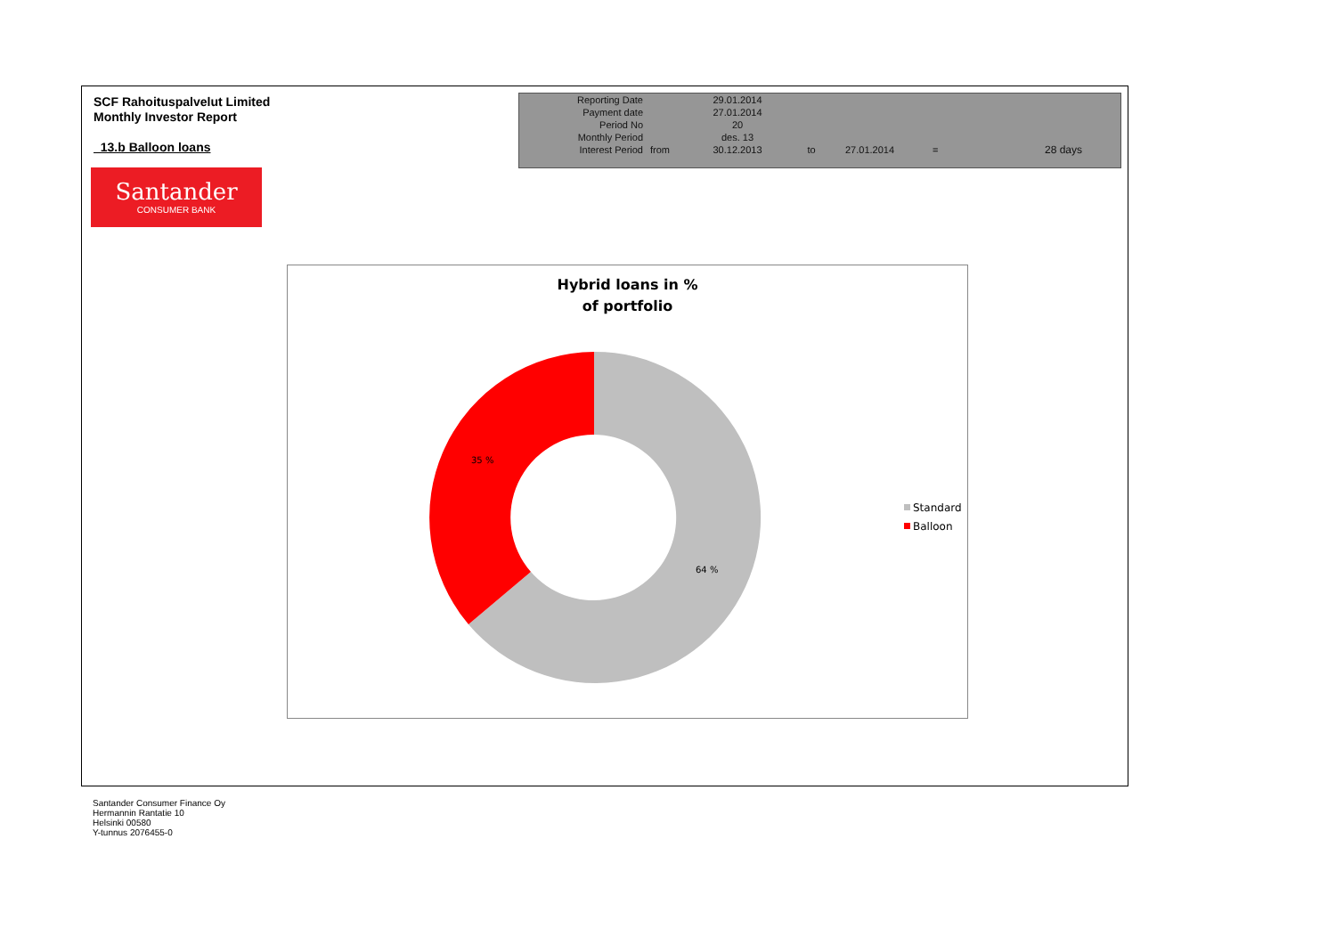SCF Rahoituspalvelut Limited
Monthly Investor Report
13.b Balloon loans
| Reporting Date | | 29.01.2014 | | | | |
| Payment date Period No | | 27.01.2014 20 | | | | |
| Monthly Period | | des. 13 | | | | |
| Interest Period | from | 30.12.2013 | to | 27.01.2014 | = | 28 days |
Santander
CONSUMER BANK
Hybrid loans in %
of portfolio
35 %
64 %
Standard
Balloon
Santander Consumer Finance Oy
Hermannin Rantatie 10
Helsinki 00580
Y-tunnus 2076455-0